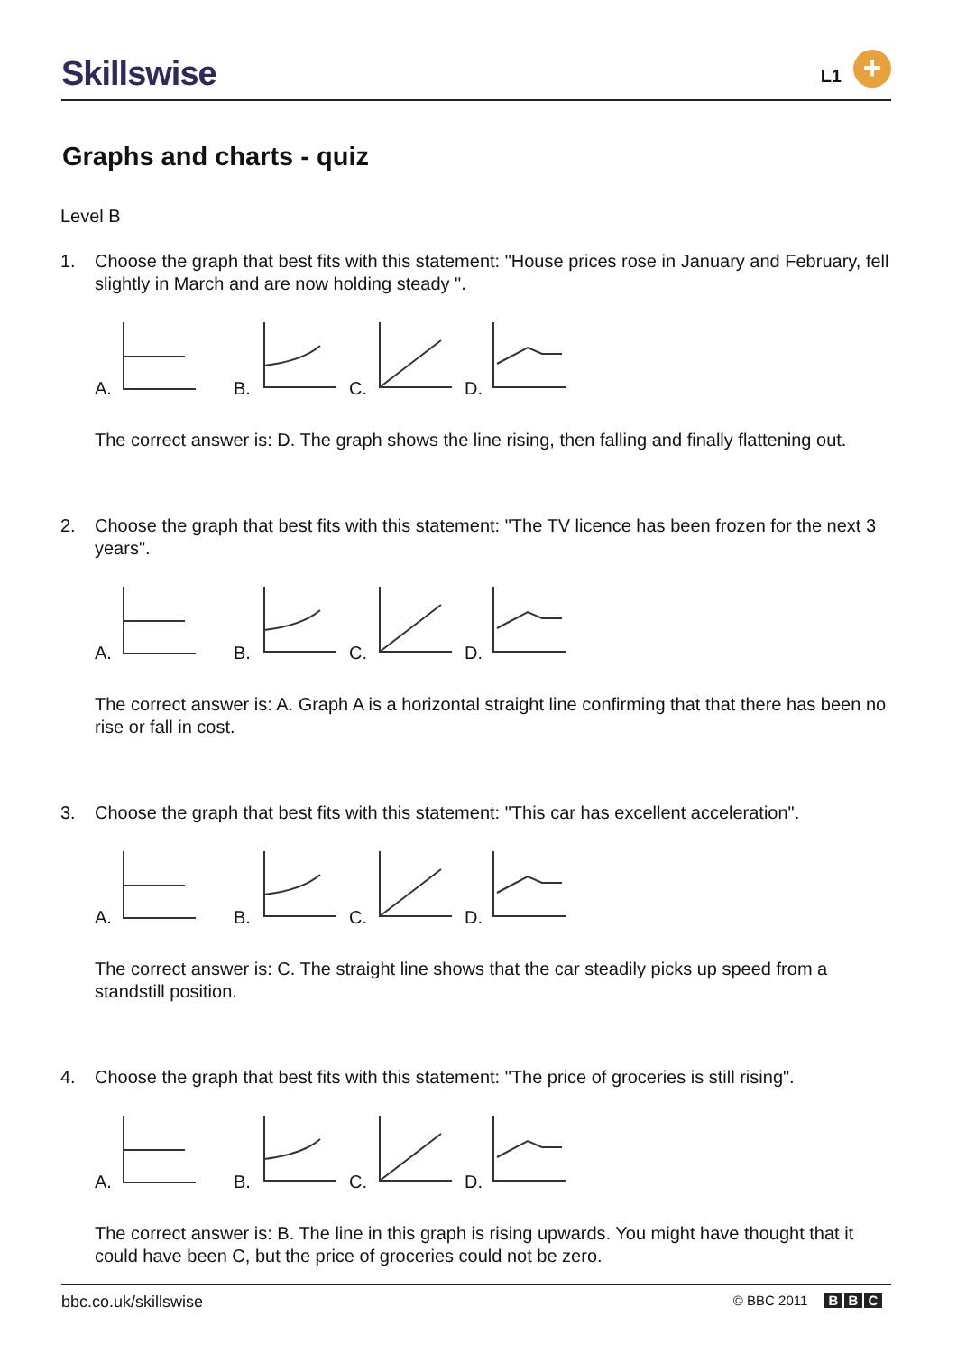Skillswise L1 +
Graphs and charts - quiz
Level B
1. Choose the graph that best fits with this statement: "House prices rose in January and February, fell slightly in March and are now holding steady ".
A.
B.
C.
D.
The correct answer is: D. The graph shows the line rising, then falling and finally flattening out.
2. Choose the graph that best fits with this statement: "The TV licence has been frozen for the next 3 years".
A.
B.
C.
D.
The correct answer is: A. Graph A is a horizontal straight line confirming that that there has been no rise or fall in cost.
3. Choose the graph that best fits with this statement: "This car has excellent acceleration".
A.
B.
C.
D.
The correct answer is: C. The straight line shows that the car steadily picks up speed from a standstill position.
4. Choose the graph that best fits with this statement: "The price of groceries is still rising".
A.
B.
C.
D.
The correct answer is: B. The line in this graph is rising upwards. You might have thought that it could have been C, but the price of groceries could not be zero.
bbc.co.uk/skillswise
© BBC 2011 B B C